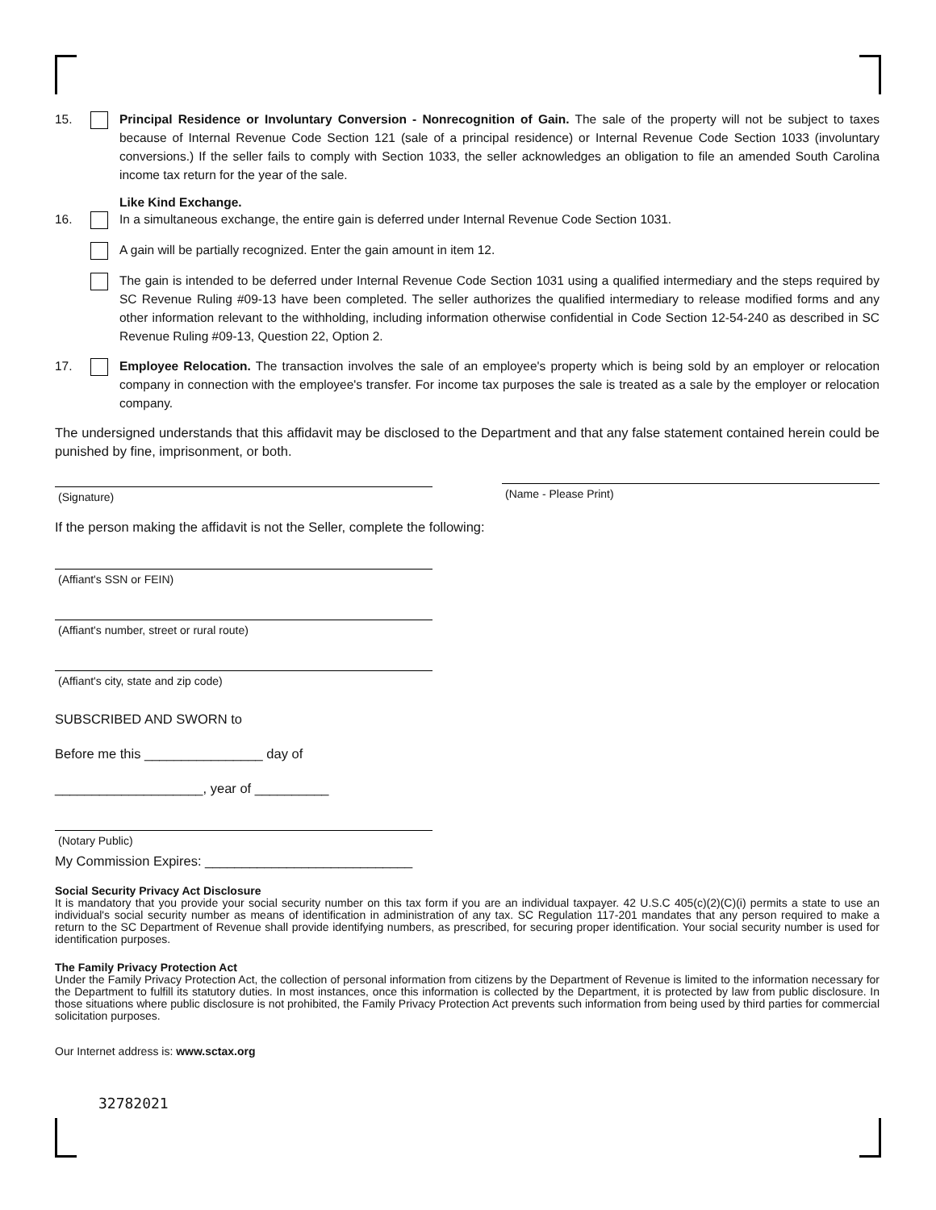15. Principal Residence or Involuntary Conversion - Nonrecognition of Gain. The sale of the property will not be subject to taxes because of Internal Revenue Code Section 121 (sale of a principal residence) or Internal Revenue Code Section 1033 (involuntary conversions.) If the seller fails to comply with Section 1033, the seller acknowledges an obligation to file an amended South Carolina income tax return for the year of the sale.
Like Kind Exchange.
16. In a simultaneous exchange, the entire gain is deferred under Internal Revenue Code Section 1031.
A gain will be partially recognized. Enter the gain amount in item 12.
The gain is intended to be deferred under Internal Revenue Code Section 1031 using a qualified intermediary and the steps required by SC Revenue Ruling #09-13 have been completed. The seller authorizes the qualified intermediary to release modified forms and any other information relevant to the withholding, including information otherwise confidential in Code Section 12-54-240 as described in SC Revenue Ruling #09-13, Question 22, Option 2.
17. Employee Relocation. The transaction involves the sale of an employee's property which is being sold by an employer or relocation company in connection with the employee's transfer. For income tax purposes the sale is treated as a sale by the employer or relocation company.
The undersigned understands that this affidavit may be disclosed to the Department and that any false statement contained herein could be punished by fine, imprisonment, or both.
(Signature)
(Name - Please Print)
If the person making the affidavit is not the Seller, complete the following:
(Affiant's SSN or FEIN)
(Affiant's number, street or rural route)
(Affiant's city, state and zip code)
SUBSCRIBED AND SWORN to
Before me this ________________ day of
____________________, year of __________
(Notary Public)
My Commission Expires: ____________________________
Social Security Privacy Act Disclosure
It is mandatory that you provide your social security number on this tax form if you are an individual taxpayer. 42 U.S.C 405(c)(2)(C)(i) permits a state to use an individual's social security number as means of identification in administration of any tax. SC Regulation 117-201 mandates that any person required to make a return to the SC Department of Revenue shall provide identifying numbers, as prescribed, for securing proper identification. Your social security number is used for identification purposes.
The Family Privacy Protection Act
Under the Family Privacy Protection Act, the collection of personal information from citizens by the Department of Revenue is limited to the information necessary for the Department to fulfill its statutory duties. In most instances, once this information is collected by the Department, it is protected by law from public disclosure. In those situations where public disclosure is not prohibited, the Family Privacy Protection Act prevents such information from being used by third parties for commercial solicitation purposes.
Our Internet address is: www.sctax.org
32782021